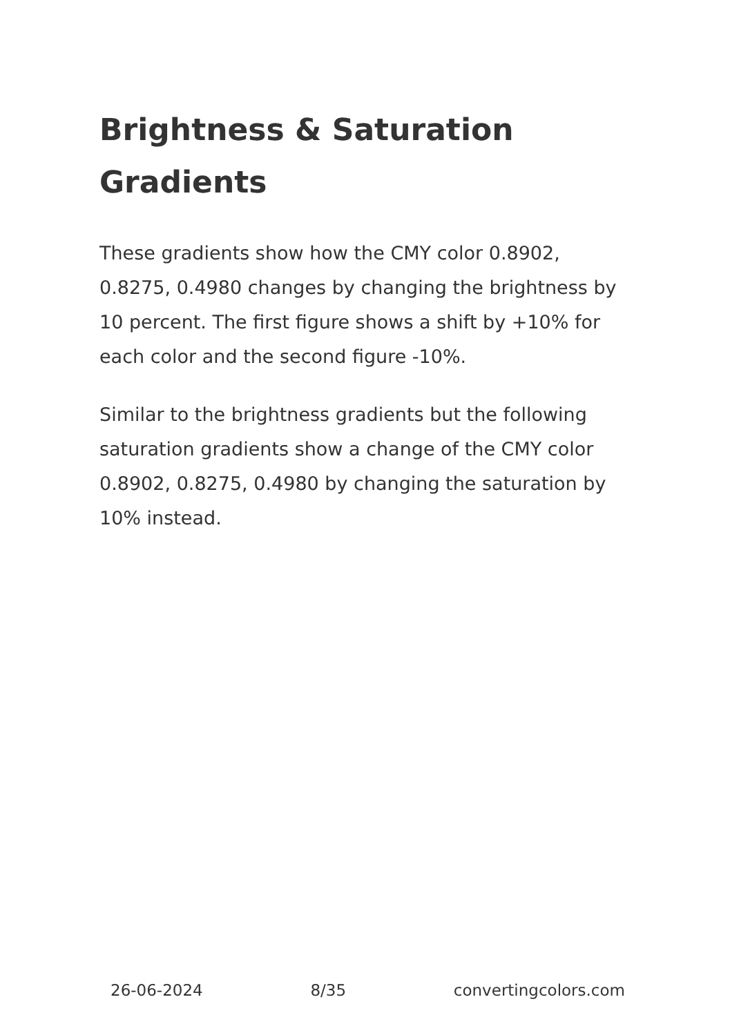Brightness & Saturation Gradients
These gradients show how the CMY color 0.8902, 0.8275, 0.4980 changes by changing the brightness by 10 percent. The first figure shows a shift by +10% for each color and the second figure -10%.
Similar to the brightness gradients but the following saturation gradients show a change of the CMY color 0.8902, 0.8275, 0.4980 by changing the saturation by 10% instead.
26-06-2024 8/35 convertingcolors.com